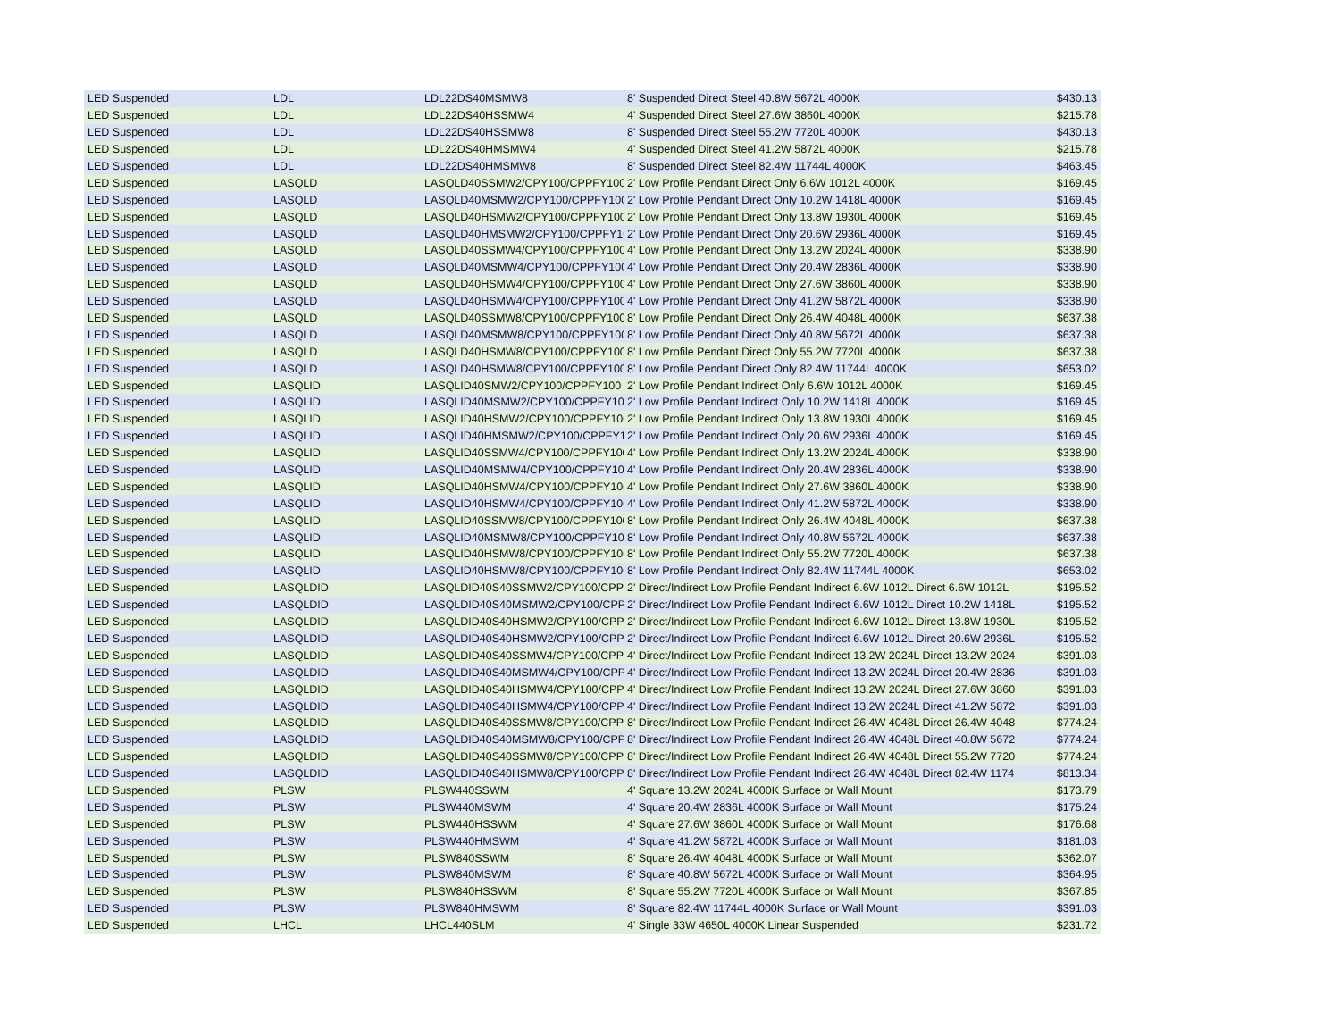| LED Suspended | LDL | LDL22DS40MSMW8 | 8' Suspended Direct Steel 40.8W 5672L 4000K | $430.13 |
| LED Suspended | LDL | LDL22DS40HSSMW4 | 4' Suspended Direct Steel 27.6W 3860L 4000K | $215.78 |
| LED Suspended | LDL | LDL22DS40HSSMW8 | 8' Suspended Direct Steel 55.2W 7720L 4000K | $430.13 |
| LED Suspended | LDL | LDL22DS40HMSMW4 | 4' Suspended Direct Steel 41.2W 5872L 4000K | $215.78 |
| LED Suspended | LDL | LDL22DS40HMSMW8 | 8' Suspended Direct Steel 82.4W 11744L 4000K | $463.45 |
| LED Suspended | LASQLD | LASQLD40SSMW2/CPY100/CPPFY100 | 2' Low Profile Pendant Direct Only 6.6W 1012L 4000K | $169.45 |
| LED Suspended | LASQLD | LASQLD40MSMW2/CPY100/CPPFY100 | 2' Low Profile Pendant Direct Only 10.2W 1418L 4000K | $169.45 |
| LED Suspended | LASQLD | LASQLD40HSMW2/CPY100/CPPFY100 | 2' Low Profile Pendant Direct Only 13.8W 1930L 4000K | $169.45 |
| LED Suspended | LASQLD | LASQLD40HMSMW2/CPY100/CPPFY10 | 2' Low Profile Pendant Direct Only 20.6W 2936L 4000K | $169.45 |
| LED Suspended | LASQLD | LASQLD40SSMW4/CPY100/CPPFY100 | 4' Low Profile Pendant Direct Only 13.2W 2024L 4000K | $338.90 |
| LED Suspended | LASQLD | LASQLD40MSMW4/CPY100/CPPFY100 | 4' Low Profile Pendant Direct Only 20.4W 2836L 4000K | $338.90 |
| LED Suspended | LASQLD | LASQLD40HSMW4/CPY100/CPPFY100 | 4' Low Profile Pendant Direct Only 27.6W 3860L 4000K | $338.90 |
| LED Suspended | LASQLD | LASQLD40HSMW4/CPY100/CPPFY100 | 4' Low Profile Pendant Direct Only 41.2W 5872L 4000K | $338.90 |
| LED Suspended | LASQLD | LASQLD40SSMW8/CPY100/CPPFY100 | 8' Low Profile Pendant Direct Only 26.4W 4048L 4000K | $637.38 |
| LED Suspended | LASQLD | LASQLD40MSMW8/CPY100/CPPFY100 | 8' Low Profile Pendant Direct Only 40.8W 5672L 4000K | $637.38 |
| LED Suspended | LASQLD | LASQLD40HSMW8/CPY100/CPPFY100 | 8' Low Profile Pendant Direct Only 55.2W 7720L 4000K | $637.38 |
| LED Suspended | LASQLD | LASQLD40HSMW8/CPY100/CPPFY100 | 8' Low Profile Pendant Direct Only 82.4W 11744L 4000K | $653.02 |
| LED Suspended | LASQLID | LASQLID40SMW2/CPY100/CPPFY100 | 2' Low Profile Pendant Indirect Only 6.6W 1012L 4000K | $169.45 |
| LED Suspended | LASQLID | LASQLID40MSMW2/CPY100/CPPFY100 | 2' Low Profile Pendant Indirect Only 10.2W 1418L 4000K | $169.45 |
| LED Suspended | LASQLID | LASQLID40HSMW2/CPY100/CPPFY100 | 2' Low Profile Pendant Indirect Only 13.8W 1930L 4000K | $169.45 |
| LED Suspended | LASQLID | LASQLID40HMSMW2/CPY100/CPPFY100 | 2' Low Profile Pendant Indirect Only 20.6W 2936L 4000K | $169.45 |
| LED Suspended | LASQLID | LASQLID40SSMW4/CPY100/CPPFY100 | 4' Low Profile Pendant Indirect Only 13.2W 2024L 4000K | $338.90 |
| LED Suspended | LASQLID | LASQLID40MSMW4/CPY100/CPPFY100 | 4' Low Profile Pendant Indirect Only 20.4W 2836L 4000K | $338.90 |
| LED Suspended | LASQLID | LASQLID40HSMW4/CPY100/CPPFY100 | 4' Low Profile Pendant Indirect Only 27.6W 3860L 4000K | $338.90 |
| LED Suspended | LASQLID | LASQLID40HSMW4/CPY100/CPPFY100 | 4' Low Profile Pendant Indirect Only 41.2W 5872L 4000K | $338.90 |
| LED Suspended | LASQLID | LASQLID40SSMW8/CPY100/CPPFY100 | 8' Low Profile Pendant Indirect Only 26.4W 4048L 4000K | $637.38 |
| LED Suspended | LASQLID | LASQLID40MSMW8/CPY100/CPPFY100 | 8' Low Profile Pendant Indirect Only 40.8W 5672L 4000K | $637.38 |
| LED Suspended | LASQLID | LASQLID40HSMW8/CPY100/CPPFY100 | 8' Low Profile Pendant Indirect Only 55.2W 7720L 4000K | $637.38 |
| LED Suspended | LASQLID | LASQLID40HSMW8/CPY100/CPPFY100 | 8' Low Profile Pendant Indirect Only 82.4W 11744L 4000K | $653.02 |
| LED Suspended | LASQLDID | LASQLDID40S40SSMW2/CPY100/CPPF | 2' Direct/Indirect Low Profile Pendant Indirect 6.6W 1012L Direct 6.6W 1012L | $195.52 |
| LED Suspended | LASQLDID | LASQLDID40S40MSMW2/CPY100/CPPF | 2' Direct/Indirect Low Profile Pendant Indirect 6.6W 1012L Direct 10.2W 1418L | $195.52 |
| LED Suspended | LASQLDID | LASQLDID40S40HSMW2/CPY100/CPPF | 2' Direct/Indirect Low Profile Pendant Indirect 6.6W 1012L Direct 13.8W 1930L | $195.52 |
| LED Suspended | LASQLDID | LASQLDID40S40HSMW2/CPY100/CPPF | 2' Direct/Indirect Low Profile Pendant Indirect 6.6W 1012L Direct 20.6W 2936L | $195.52 |
| LED Suspended | LASQLDID | LASQLDID40S40SSMW4/CPY100/CPPF | 4' Direct/Indirect Low Profile Pendant Indirect 13.2W 2024L Direct 13.2W 2024 | $391.03 |
| LED Suspended | LASQLDID | LASQLDID40S40MSMW4/CPY100/CPPF | 4' Direct/Indirect Low Profile Pendant Indirect 13.2W 2024L Direct 20.4W 2836 | $391.03 |
| LED Suspended | LASQLDID | LASQLDID40S40HSMW4/CPY100/CPPF | 4' Direct/Indirect Low Profile Pendant Indirect 13.2W 2024L Direct 27.6W 3860 | $391.03 |
| LED Suspended | LASQLDID | LASQLDID40S40HSMW4/CPY100/CPPF | 4' Direct/Indirect Low Profile Pendant Indirect 13.2W 2024L Direct 41.2W 5872 | $391.03 |
| LED Suspended | LASQLDID | LASQLDID40S40SSMW8/CPY100/CPPF | 8' Direct/Indirect Low Profile Pendant Indirect 26.4W 4048L Direct 26.4W 4048 | $774.24 |
| LED Suspended | LASQLDID | LASQLDID40S40MSMW8/CPY100/CPPF | 8' Direct/Indirect Low Profile Pendant Indirect 26.4W 4048L Direct 40.8W 5672 | $774.24 |
| LED Suspended | LASQLDID | LASQLDID40S40SSMW8/CPY100/CPPF | 8' Direct/Indirect Low Profile Pendant Indirect 26.4W 4048L Direct 55.2W 7720 | $774.24 |
| LED Suspended | LASQLDID | LASQLDID40S40HSMW8/CPY100/CPPF | 8' Direct/Indirect Low Profile Pendant Indirect 26.4W 4048L Direct 82.4W 1174 | $813.34 |
| LED Suspended | PLSW | PLSW440SSWM | 4' Square 13.2W 2024L 4000K Surface or Wall Mount | $173.79 |
| LED Suspended | PLSW | PLSW440MSWM | 4' Square 20.4W 2836L 4000K Surface or Wall Mount | $175.24 |
| LED Suspended | PLSW | PLSW440HSSWM | 4' Square 27.6W 3860L 4000K Surface or Wall Mount | $176.68 |
| LED Suspended | PLSW | PLSW440HMSWM | 4' Square 41.2W 5872L 4000K Surface or Wall Mount | $181.03 |
| LED Suspended | PLSW | PLSW840SSWM | 8' Square 26.4W 4048L 4000K Surface or Wall Mount | $362.07 |
| LED Suspended | PLSW | PLSW840MSWM | 8' Square 40.8W 5672L 4000K Surface or Wall Mount | $364.95 |
| LED Suspended | PLSW | PLSW840HSSWM | 8' Square 55.2W 7720L 4000K Surface or Wall Mount | $367.85 |
| LED Suspended | PLSW | PLSW840HMSWM | 8' Square 82.4W 11744L 4000K Surface or Wall Mount | $391.03 |
| LED Suspended | LHCL | LHCL440SLM | 4' Single 33W 4650L 4000K Linear Suspended | $231.72 |